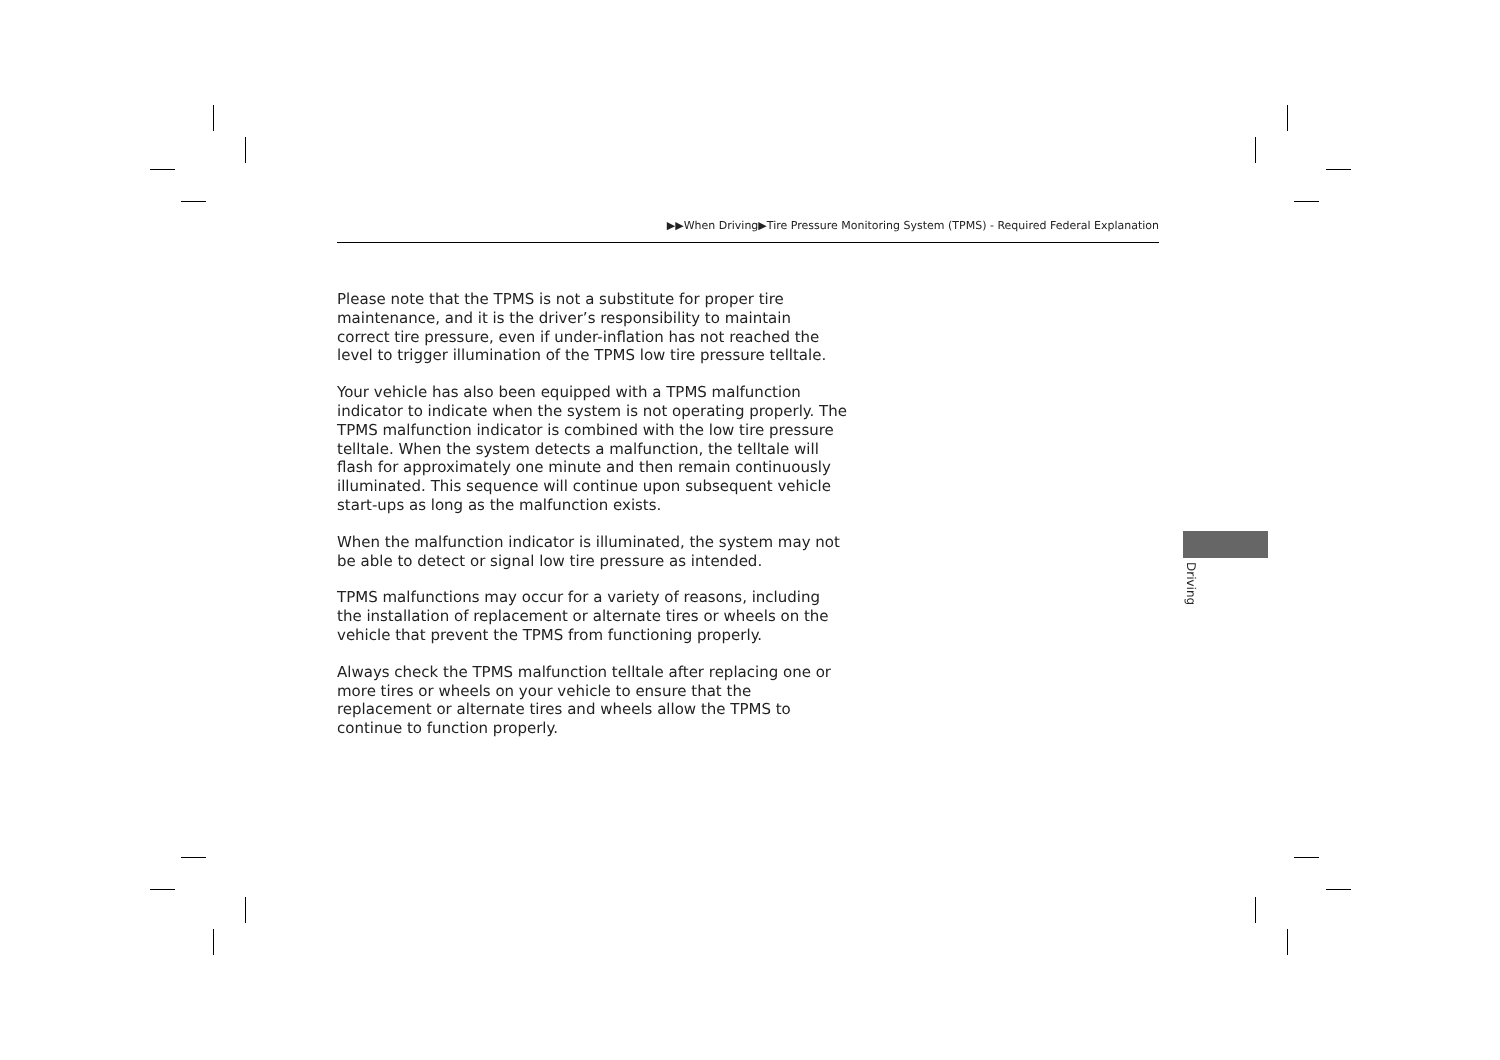▶▶When Driving▶Tire Pressure Monitoring System (TPMS) - Required Federal Explanation
Please note that the TPMS is not a substitute for proper tire maintenance, and it is the driver’s responsibility to maintain correct tire pressure, even if under-inflation has not reached the level to trigger illumination of the TPMS low tire pressure telltale.
Your vehicle has also been equipped with a TPMS malfunction indicator to indicate when the system is not operating properly. The TPMS malfunction indicator is combined with the low tire pressure telltale. When the system detects a malfunction, the telltale will flash for approximately one minute and then remain continuously illuminated. This sequence will continue upon subsequent vehicle start-ups as long as the malfunction exists.
When the malfunction indicator is illuminated, the system may not be able to detect or signal low tire pressure as intended.
TPMS malfunctions may occur for a variety of reasons, including the installation of replacement or alternate tires or wheels on the vehicle that prevent the TPMS from functioning properly.
Always check the TPMS malfunction telltale after replacing one or more tires or wheels on your vehicle to ensure that the replacement or alternate tires and wheels allow the TPMS to continue to function properly.
Driving